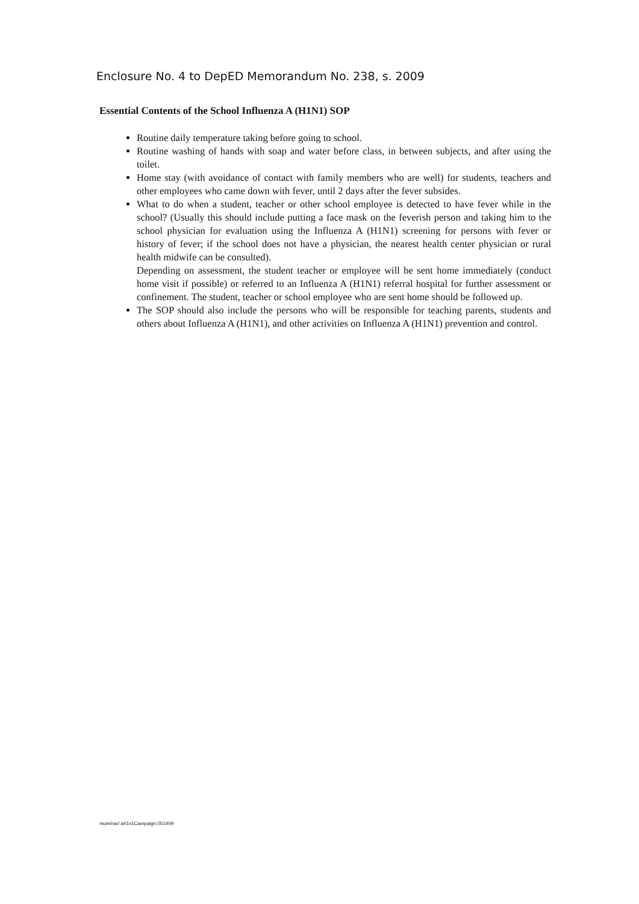Enclosure No. 4 to DepED Memorandum No. 238, s. 2009
Essential Contents of the School Influenza A (H1N1) SOP
Routine daily temperature taking before going to school.
Routine washing of hands with soap and water before class, in between subjects, and after using the toilet.
Home stay (with avoidance of contact with family members who are well) for students, teachers and other employees who came down with fever, until 2 days after the fever subsides.
What to do when a student, teacher or other school employee is detected to have fever while in the school? (Usually this should include putting a face mask on the feverish person and taking him to the school physician for evaluation using the Influenza A (H1N1) screening for persons with fever or history of fever; if the school does not have a physician, the nearest health center physician or rural health midwife can be consulted).
Depending on assessment, the student teacher or employee will be sent home immediately (conduct home visit if possible) or referred to an Influenza A (H1N1) referral hospital for further assessment or confinement. The student, teacher or school employee who are sent home should be followed up.
The SOP should also include the persons who will be responsible for teaching parents, students and others about Influenza A (H1N1), and other activities on Influenza A (H1N1) prevention and control.
mum/rav/ ah1n1Campaign.051409